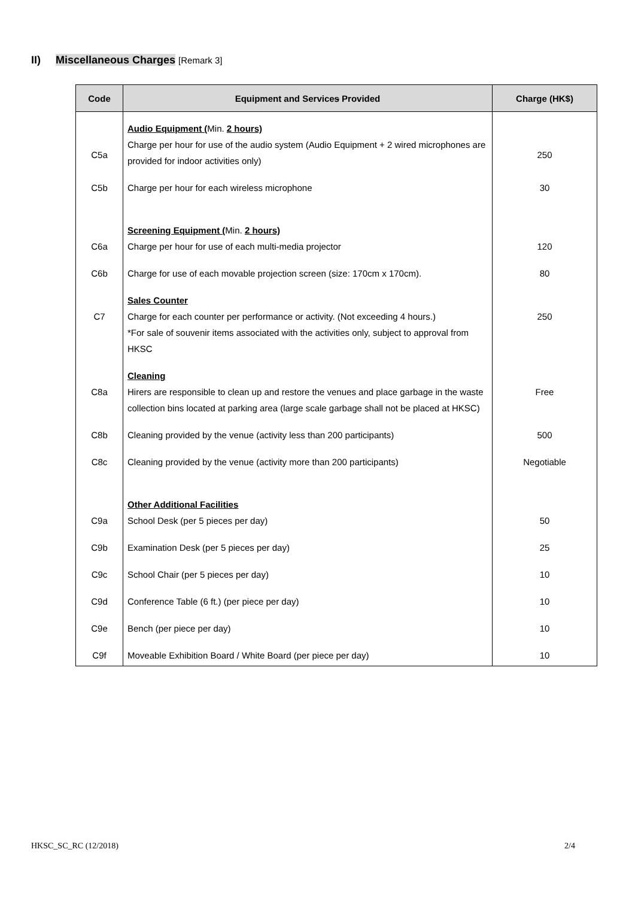II) Miscellaneous Charges [Remark 3]
| Code | Equipment and Service s Provided | Charge (HK$) |
| --- | --- | --- |
| C5a | Audio Equipment ( Min. 2 hours) Charge per hour for use of the audio system (Audio Equipment + 2 wired microphones are provided for indoor activities only) | 250 |
| C5b | Charge per hour for each wireless microphone | 30 |
| C6a | Screening Equipment ( Min. 2 hours) Charge per hour for use of each multi-media projector | 120 |
| C6b | Charge for use of each movable projection screen (size: 170cm x 170cm). | 80 |
| C7 | Sales Counter Charge for each counter per performance or activity. (Not exceeding 4 hours.) *For sale of souvenir items associated with the activities only, subject to approval from HKSC | 250 |
| C8a | Cleaning Hirers are responsible to clean up and restore the venues and place garbage in the waste collection bins located at parking area (large scale garbage shall not be placed at HKSC) | Free |
| C8b | Cleaning provided by the venue (activity less than 200 participants) | 500 |
| C8c | Cleaning provided by the venue (activity more than 200 participants) | Negotiable |
| C9a | Other Additional Facilities School Desk (per 5 pieces per day) | 50 |
| C9b | Examination Desk (per 5 pieces per day) | 25 |
| C9c | School Chair (per 5 pieces per day) | 10 |
| C9d | Conference Table (6 ft.) (per piece per day) | 10 |
| C9e | Bench (per piece per day) | 10 |
| C9f | Moveable Exhibition Board / White Board (per piece per day) | 10 |
HKSC_SC_RC (12/2018) 2/4